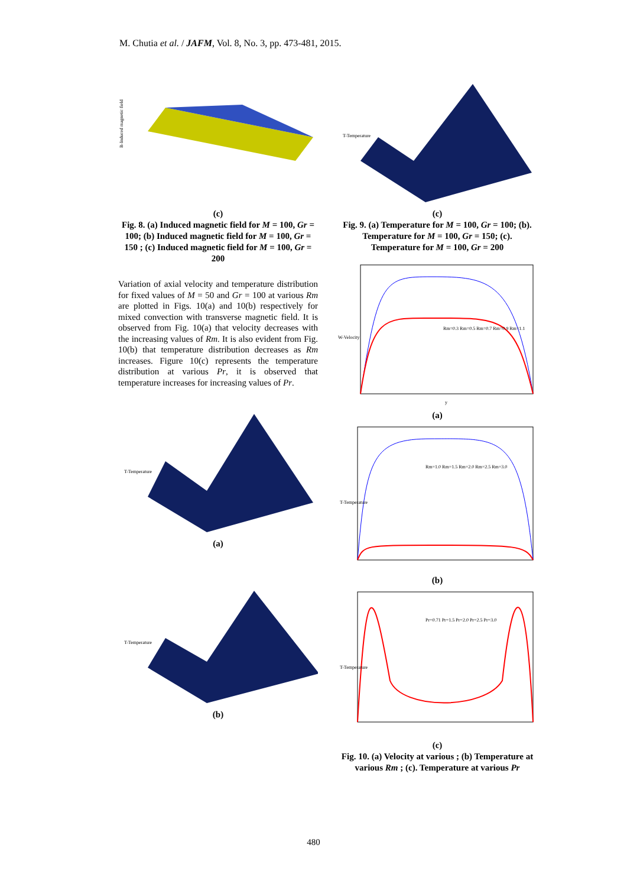M. Chutia et al. / JAFM, Vol. 8, No. 3, pp. 473-481, 2015.
B-Induced magnetic field
(c)
Fig. 8. (a) Induced magnetic field for M = 100, Gr = 100; (b) Induced magnetic field for M = 100, Gr = 150 ; (c) Induced magnetic field for M = 100, Gr = 200
Variation of axial velocity and temperature distribution for fixed values of M = 50 and Gr = 100 at various Rm are plotted in Figs. 10(a) and 10(b) respectively for mixed convection with transverse magnetic field. It is observed from Fig. 10(a) that velocity decreases with the increasing values of Rm. It is also evident from Fig. 10(b) that temperature distribution decreases as Rm increases. Figure 10(c) represents the temperature distribution at various Pr, it is observed that temperature increases for increasing values of Pr.
T-Temperature
(a)
T-Temperature
(b)
T-Temperature
(c)
Fig. 9. (a) Temperature for M = 100, Gr = 100; (b). Temperature for M = 100, Gr = 150; (c). Temperature for M = 100, Gr = 200
W-Velocity
Rm=0.3 Rm=0.5 Rm=0.7 Rm=0.9 Rm=1.1
y
(a)
T-Temperature
Rm=1.0 Rm=1.5 Rm=2.0 Rm=2.5 Rm=3.0
(b)
T-Temperature
Pr=0.71 Pr=1.5 Pr=2.0 Pr=2.5 Pr=3.0
(c)
Fig. 10. (a) Velocity at various ; (b) Temperature at various Rm ; (c). Temperature at various Pr
480